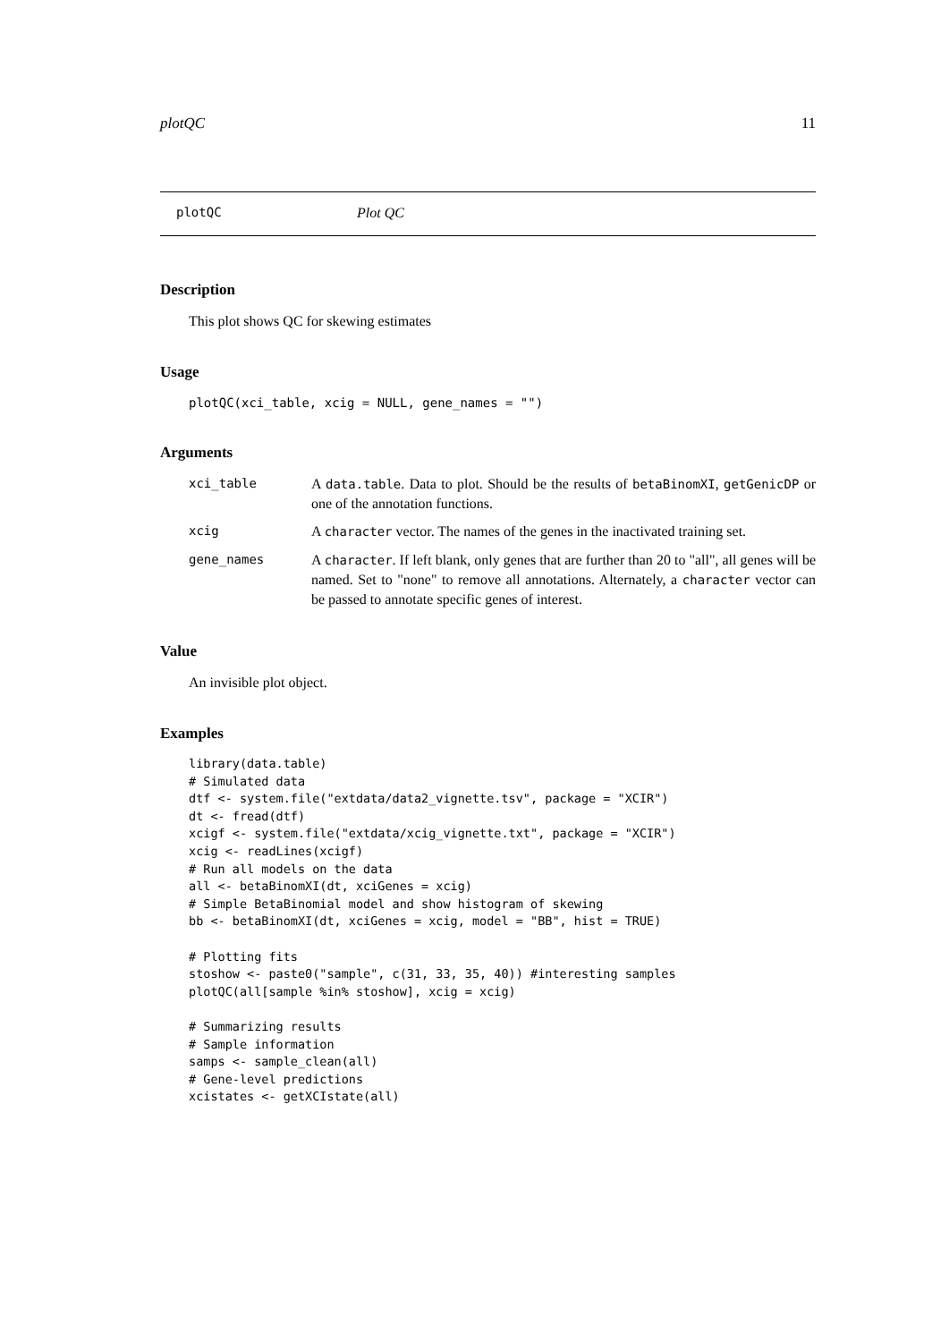plotQC 11
plotQC Plot QC
Description
This plot shows QC for skewing estimates
Usage
plotQC(xci_table, xcig = NULL, gene_names = "")
Arguments
| xci_table | A data.table . Data to plot. Should be the results of betaBinomXI , getGenicDP or one of the annotation functions. |
| xcig | A character vector. The names of the genes in the inactivated training set. |
| gene_names | A character . If left blank, only genes that are further than 20 to "all", all genes will be named. Set to "none" to remove all annotations. Alternately, a character vector can be passed to annotate specific genes of interest. |
Value
An invisible plot object.
Examples
library(data.table)
# Simulated data
dtf <- system.file("extdata/data2_vignette.tsv", package = "XCIR")
dt <- fread(dtf)
xcigf <- system.file("extdata/xcig_vignette.txt", package = "XCIR")
xcig <- readLines(xcigf)
# Run all models on the data
all <- betaBinomXI(dt, xciGenes = xcig)
# Simple BetaBinomial model and show histogram of skewing
bb <- betaBinomXI(dt, xciGenes = xcig, model = "BB", hist = TRUE)

# Plotting fits
stoshow <- paste0("sample", c(31, 33, 35, 40)) #interesting samples
plotQC(all[sample %in% stoshow], xcig = xcig)

# Summarizing results
# Sample information
samps <- sample_clean(all)
# Gene-level predictions
xcistates <- getXCIstate(all)